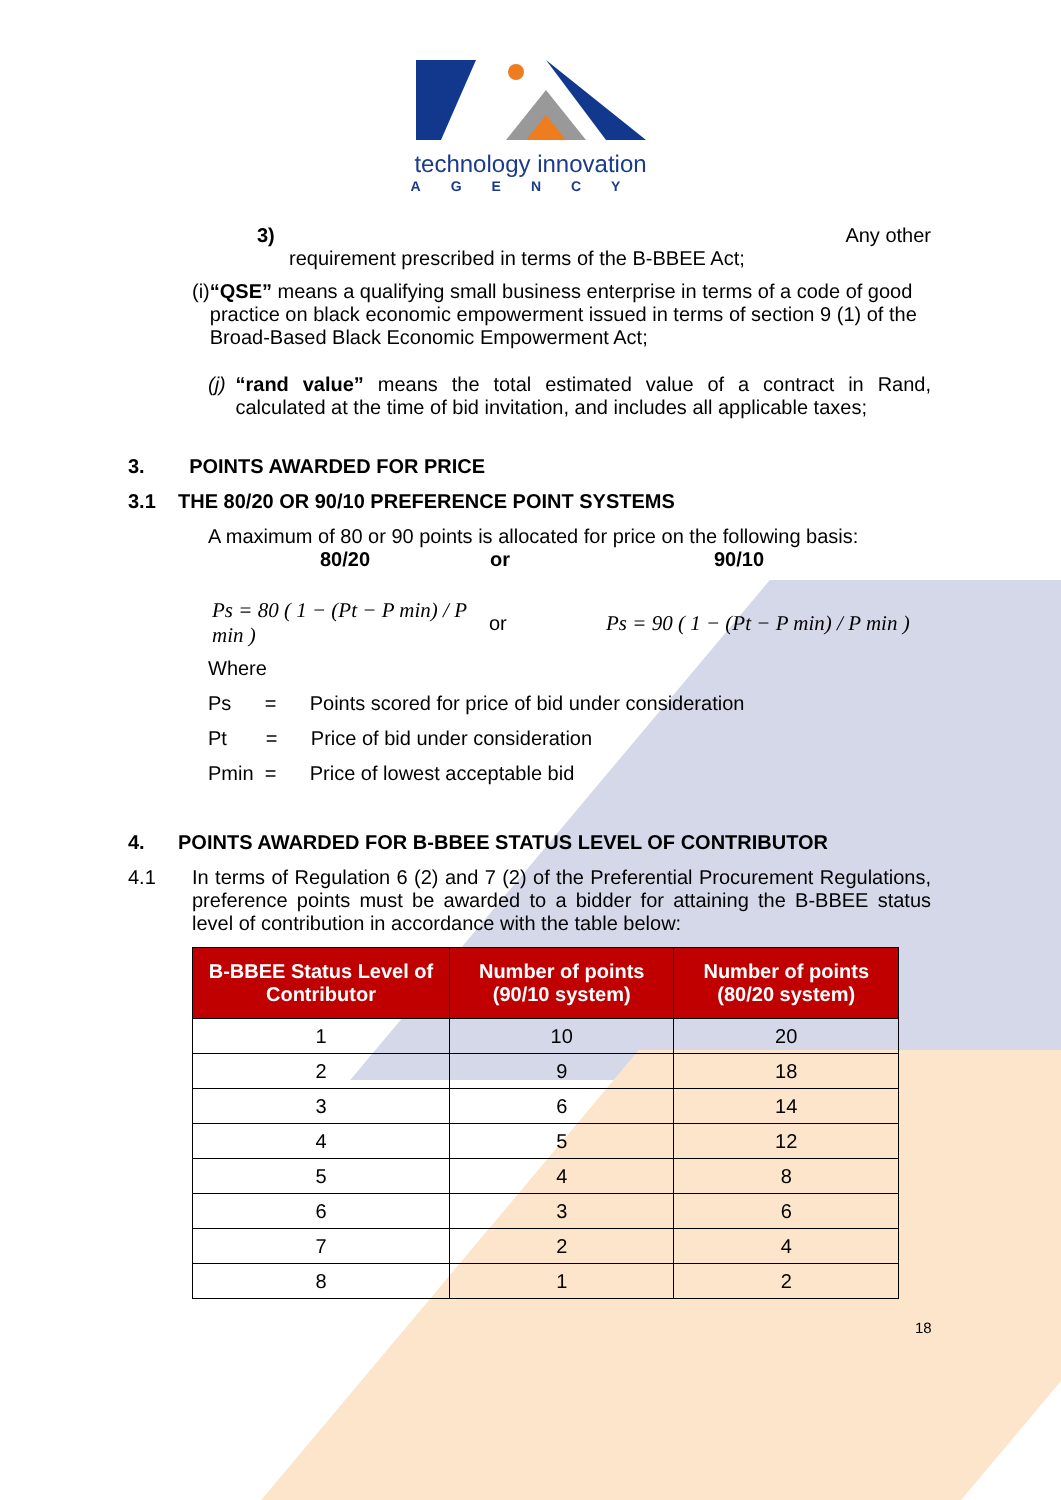technology innovation
AGENCY
3) Any other
requirement prescribed in terms of the B-BBEE Act;
(i) “QSE” means a qualifying small business enterprise in terms of a code of good practice on black economic empowerment issued in terms of section 9 (1) of the Broad-Based Black Economic Empowerment Act;
(j) “rand value” means the total estimated value of a contract in Rand, calculated at the time of bid invitation, and includes all applicable taxes;
3. POINTS AWARDED FOR PRICE
3.1 THE 80/20 OR 90/10 PREFERENCE POINT SYSTEMS
A maximum of 80 or 90 points is allocated for price on the following basis:
80/20 or 90/10
Ps = 80 ( 1 − (Pt − P min) / P min ) or Ps = 90 ( 1 − (Pt − P min) / P min )
Where
Ps = Points scored for price of bid under consideration
Pt = Price of bid under consideration
Pmin = Price of lowest acceptable bid
4. POINTS AWARDED FOR B-BBEE STATUS LEVEL OF CONTRIBUTOR
4.1 In terms of Regulation 6 (2) and 7 (2) of the Preferential Procurement Regulations, preference points must be awarded to a bidder for attaining the B-BBEE status level of contribution in accordance with the table below:
| B-BBEE Status Level of Contributor | Number of points (90/10 system) | Number of points (80/20 system) |
| --- | --- | --- |
| 1 | 10 | 20 |
| 2 | 9 | 18 |
| 3 | 6 | 14 |
| 4 | 5 | 12 |
| 5 | 4 | 8 |
| 6 | 3 | 6 |
| 7 | 2 | 4 |
| 8 | 1 | 2 |
18